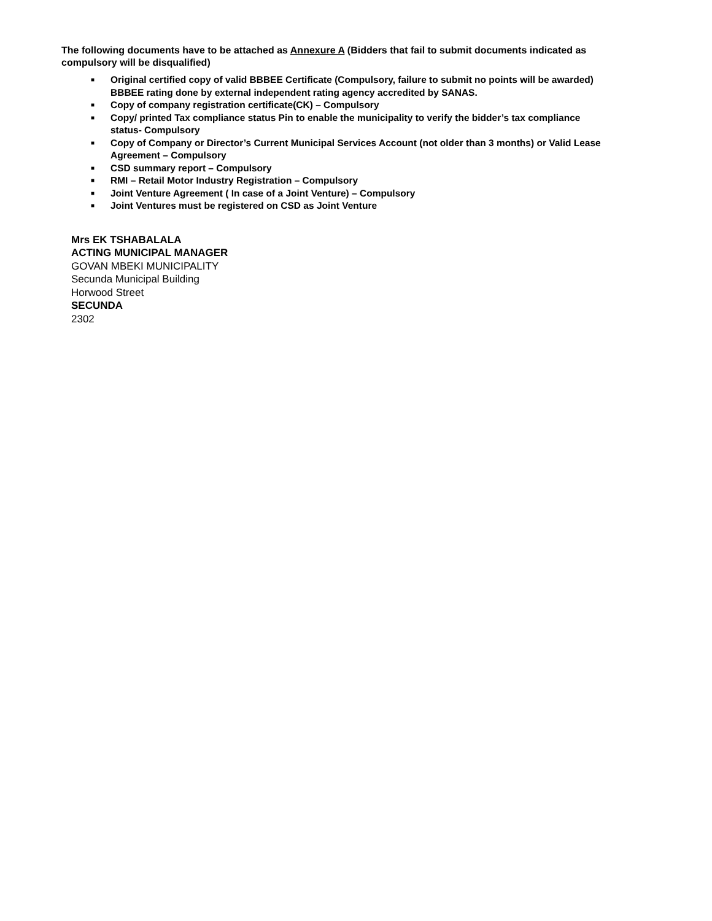The following documents have to be attached as Annexure A (Bidders that fail to submit documents indicated as compulsory will be disqualified)
■ Original certified copy of valid BBBEE Certificate (Compulsory, failure to submit no points will be awarded) BBBEE rating done by external independent rating agency accredited by SANAS.
■ Copy of company registration certificate(CK) – Compulsory
■ Copy/ printed Tax compliance status Pin to enable the municipality to verify the bidder’s tax compliance status- Compulsory
■ Copy of Company or Director’s Current Municipal Services Account (not older than 3 months) or Valid Lease Agreement – Compulsory
■ CSD summary report – Compulsory
■ RMI – Retail Motor Industry Registration – Compulsory
■ Joint Venture Agreement ( In case of a Joint Venture) – Compulsory
■ Joint Ventures must be registered on CSD as Joint Venture
Mrs EK TSHABALALA
ACTING MUNICIPAL MANAGER
GOVAN MBEKI MUNICIPALITY
Secunda Municipal Building
Horwood Street
SECUNDA
2302